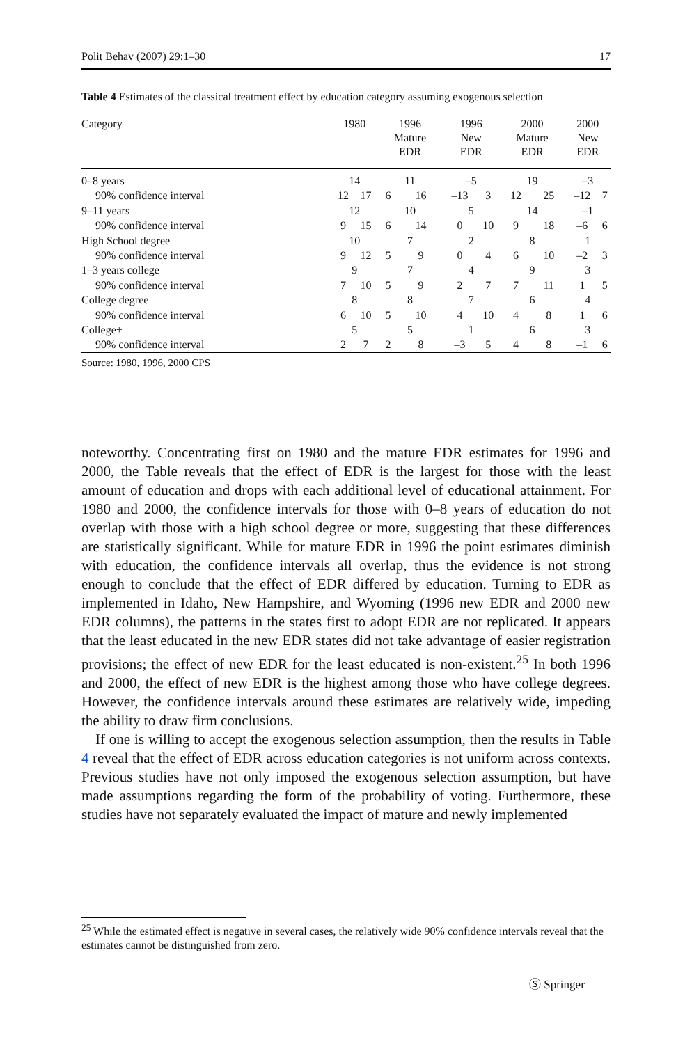Polit Behav (2007) 29:1–30 17
Table 4 Estimates of the classical treatment effect by education category assuming exogenous selection
| Category | 1980 | | 1996 Mature EDR | | 1996 New EDR | | 2000 Mature EDR | | 2000 New EDR | |
| --- | --- | --- | --- | --- | --- | --- | --- | --- | --- | --- |
| 0–8 years | 14 | | 11 | | –5 | | 19 | | –3 | |
| 90% confidence interval | 12 | 17 | 6 | 16 | –13 | 3 | 12 | 25 | –12 | 7 |
| 9–11 years | 12 | | 10 | | 5 | | 14 | | –1 | |
| 90% confidence interval | 9 | 15 | 6 | 14 | 0 | 10 | 9 | 18 | –6 | 6 |
| High School degree | 10 | | 7 | | 2 | | 8 | | 1 | |
| 90% confidence interval | 9 | 12 | 5 | 9 | 0 | 4 | 6 | 10 | –2 | 3 |
| 1–3 years college | 9 | | 7 | | 4 | | 9 | | 3 | |
| 90% confidence interval | 7 | 10 | 5 | 9 | 2 | 7 | 7 | 11 | 1 | 5 |
| College degree | 8 | | 8 | | 7 | | 6 | | 4 | |
| 90% confidence interval | 6 | 10 | 5 | 10 | 4 | 10 | 4 | 8 | 1 | 6 |
| College+ | 5 | | 5 | | 1 | | 6 | | 3 | |
| 90% confidence interval | 2 | 7 | 2 | 8 | –3 | 5 | 4 | 8 | –1 | 6 |
Source: 1980, 1996, 2000 CPS
noteworthy. Concentrating first on 1980 and the mature EDR estimates for 1996 and 2000, the Table reveals that the effect of EDR is the largest for those with the least amount of education and drops with each additional level of educational attainment. For 1980 and 2000, the confidence intervals for those with 0–8 years of education do not overlap with those with a high school degree or more, suggesting that these differences are statistically significant. While for mature EDR in 1996 the point estimates diminish with education, the confidence intervals all overlap, thus the evidence is not strong enough to conclude that the effect of EDR differed by education. Turning to EDR as implemented in Idaho, New Hampshire, and Wyoming (1996 new EDR and 2000 new EDR columns), the patterns in the states first to adopt EDR are not replicated. It appears that the least educated in the new EDR states did not take advantage of easier registration provisions; the effect of new EDR for the least educated is non-existent.<sup>25</sup> In both 1996 and 2000, the effect of new EDR is the highest among those who have college degrees. However, the confidence intervals around these estimates are relatively wide, impeding the ability to draw firm conclusions.
If one is willing to accept the exogenous selection assumption, then the results in Table 4 reveal that the effect of EDR across education categories is not uniform across contexts. Previous studies have not only imposed the exogenous selection assumption, but have made assumptions regarding the form of the probability of voting. Furthermore, these studies have not separately evaluated the impact of mature and newly implemented
<sup>25</sup> While the estimated effect is negative in several cases, the relatively wide 90% confidence intervals reveal that the estimates cannot be distinguished from zero.
Ⓢ Springer